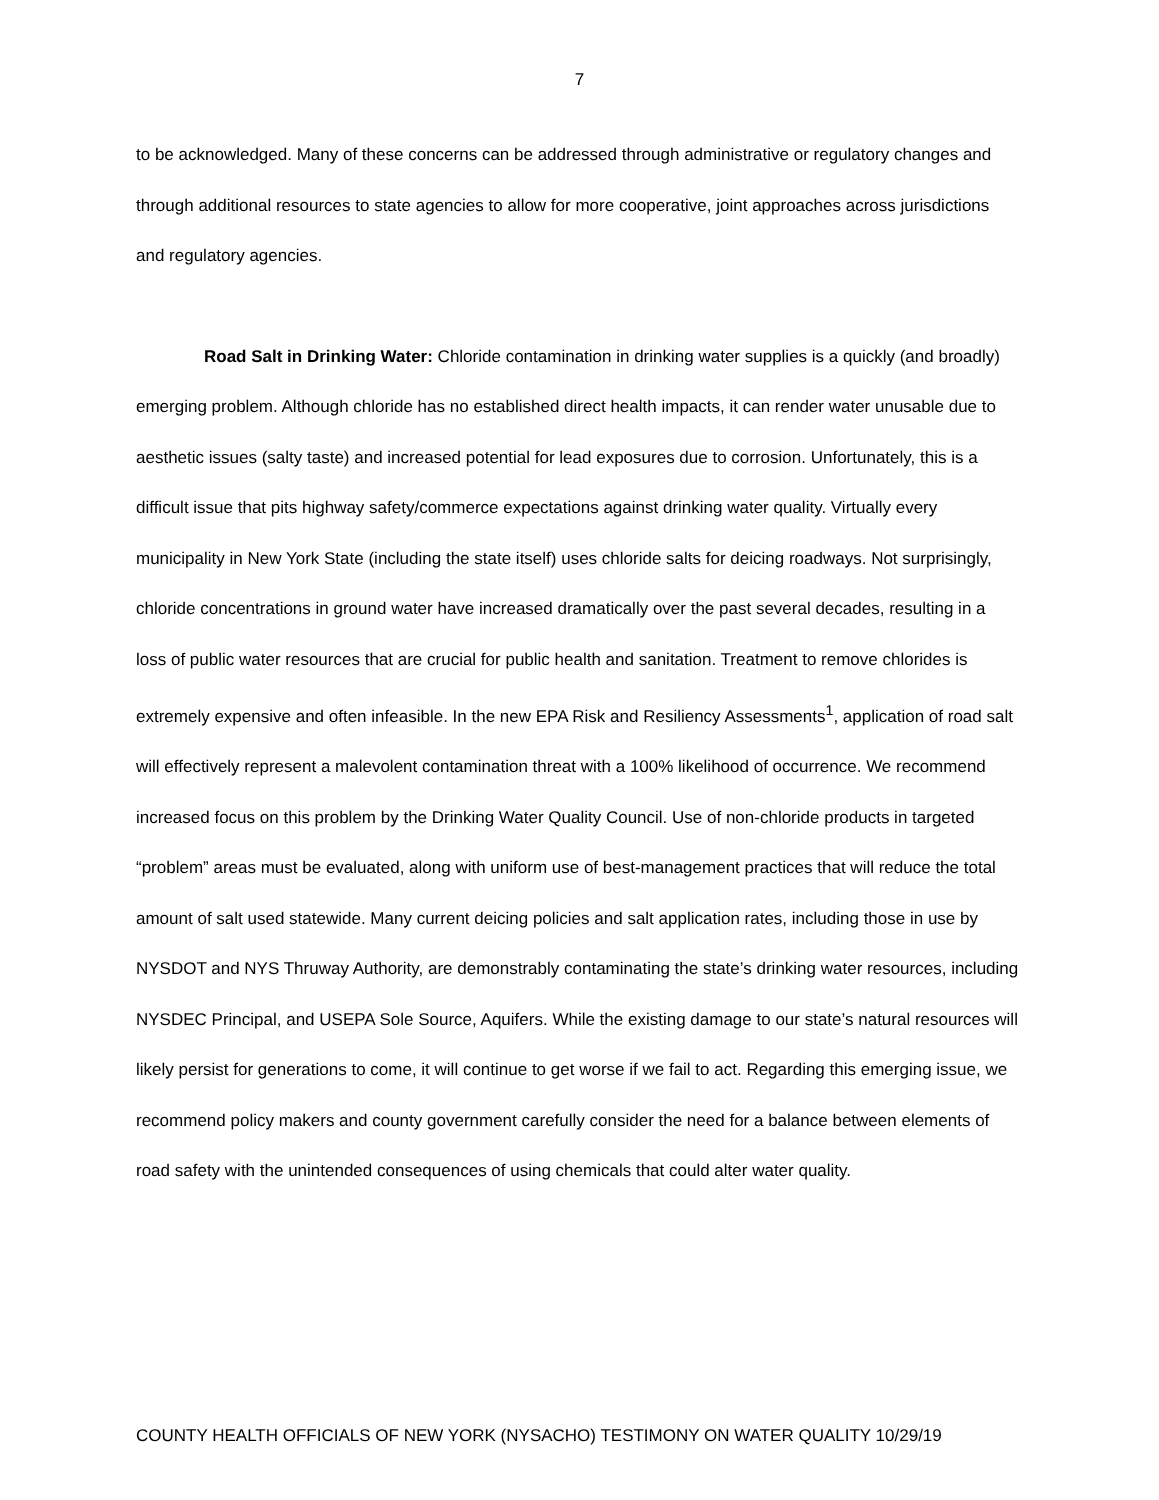7
to be acknowledged. Many of these concerns can be addressed through administrative or regulatory changes and through additional resources to state agencies to allow for more cooperative, joint approaches across jurisdictions and regulatory agencies.
Road Salt in Drinking Water: Chloride contamination in drinking water supplies is a quickly (and broadly) emerging problem. Although chloride has no established direct health impacts, it can render water unusable due to aesthetic issues (salty taste) and increased potential for lead exposures due to corrosion. Unfortunately, this is a difficult issue that pits highway safety/commerce expectations against drinking water quality. Virtually every municipality in New York State (including the state itself) uses chloride salts for deicing roadways. Not surprisingly, chloride concentrations in ground water have increased dramatically over the past several decades, resulting in a loss of public water resources that are crucial for public health and sanitation. Treatment to remove chlorides is extremely expensive and often infeasible. In the new EPA Risk and Resiliency Assessments<sup>1</sup>, application of road salt will effectively represent a malevolent contamination threat with a 100% likelihood of occurrence. We recommend increased focus on this problem by the Drinking Water Quality Council. Use of non-chloride products in targeted “problem” areas must be evaluated, along with uniform use of best-management practices that will reduce the total amount of salt used statewide. Many current deicing policies and salt application rates, including those in use by NYSDOT and NYS Thruway Authority, are demonstrably contaminating the state’s drinking water resources, including NYSDEC Principal, and USEPA Sole Source, Aquifers. While the existing damage to our state’s natural resources will likely persist for generations to come, it will continue to get worse if we fail to act. Regarding this emerging issue, we recommend policy makers and county government carefully consider the need for a balance between elements of road safety with the unintended consequences of using chemicals that could alter water quality.
COUNTY HEALTH OFFICIALS OF NEW YORK (NYSACHO) TESTIMONY ON WATER QUALITY 10/29/19